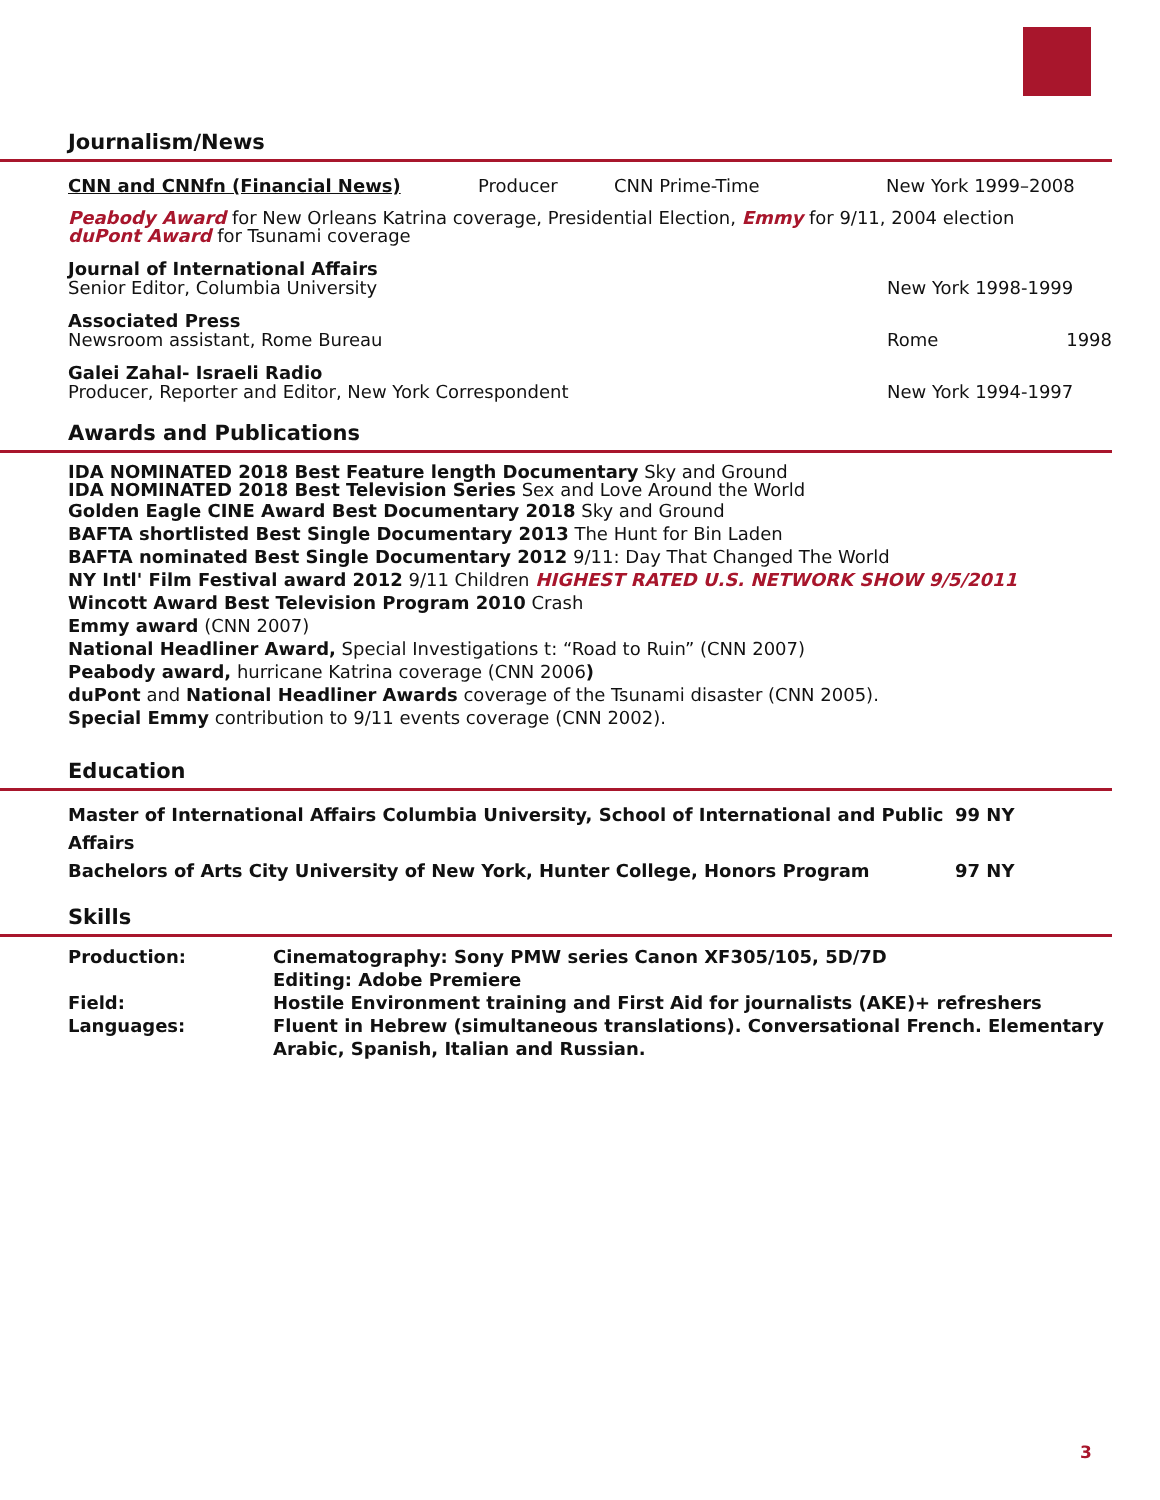Journalism/News
CNN and CNNfn (Financial News) Producer CNN Prime-Time New York 1999–2008
Peabody Award for New Orleans Katrina coverage, Presidential Election, Emmy for 9/11, 2004 election
duPont Award for Tsunami coverage
Journal of International Affairs
Senior Editor, Columbia University
New York 1998-1999
Associated Press
Newsroom assistant, Rome Bureau
Rome 1998
Galei Zahal- Israeli Radio
Producer, Reporter and Editor, New York Correspondent
New York 1994-1997
Awards and Publications
IDA NOMINATED 2018 Best Feature length Documentary Sky and Ground
IDA NOMINATED 2018 Best Television Series Sex and Love Around the World
Golden Eagle CINE Award Best Documentary 2018 Sky and Ground
BAFTA shortlisted Best Single Documentary 2013 The Hunt for Bin Laden
BAFTA nominated Best Single Documentary 2012 9/11: Day That Changed The World
NY Intl' Film Festival award 2012 9/11 Children HIGHEST RATED U.S. NETWORK SHOW 9/5/2011
Wincott Award Best Television Program 2010 Crash
Emmy award (CNN 2007)
National Headliner Award, Special Investigations t: “Road to Ruin” (CNN 2007)
Peabody award, hurricane Katrina coverage (CNN 2006)
duPont and National Headliner Awards coverage of the Tsunami disaster (CNN 2005).
Special Emmy contribution to 9/11 events coverage (CNN 2002).
Education
Master of International Affairs Columbia University, School of International and Public Affairs 99 NY
Bachelors of Arts City University of New York, Hunter College, Honors Program 97 NY
Skills
Production: Cinematography: Sony PMW series Canon XF305/105, 5D/7D
Editing: Adobe Premiere
Field: Hostile Environment training and First Aid for journalists (AKE)+ refreshers
Languages: Fluent in Hebrew (simultaneous translations). Conversational French. Elementary Arabic, Spanish, Italian and Russian.
3